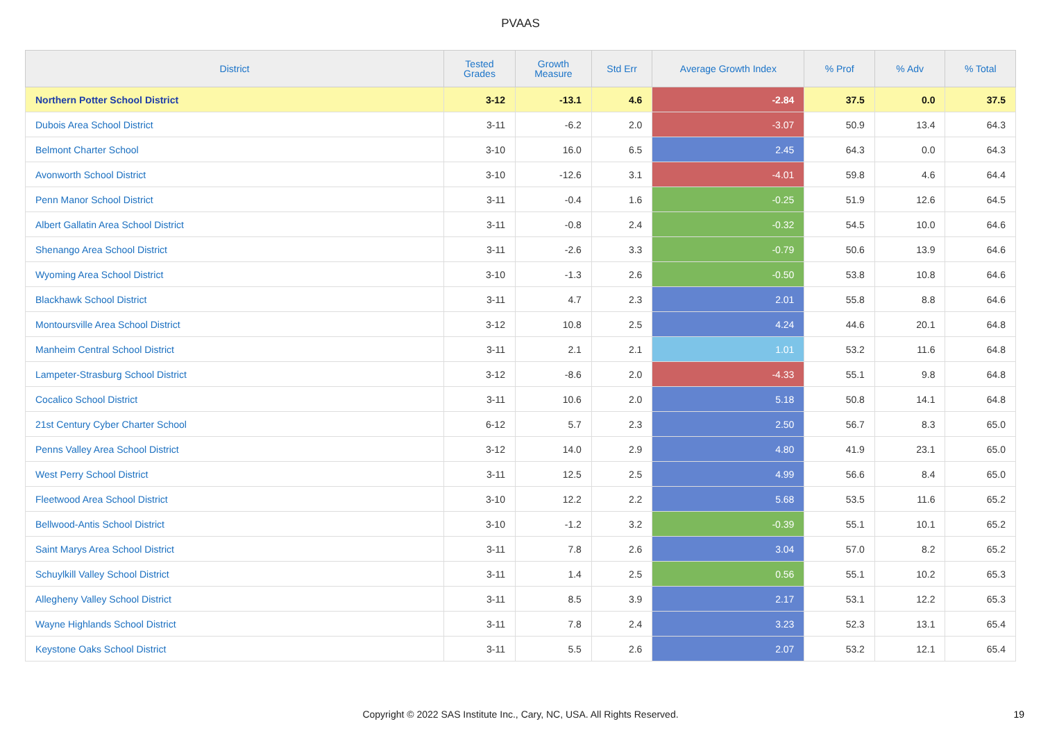PVAAS
| District | Tested Grades | Growth Measure | Std Err | Average Growth Index | % Prof | % Adv | % Total |
| --- | --- | --- | --- | --- | --- | --- | --- |
| Northern Potter School District | 3-12 | -13.1 | 4.6 | -2.84 | 37.5 | 0.0 | 37.5 |
| Dubois Area School District | 3-11 | -6.2 | 2.0 | -3.07 | 50.9 | 13.4 | 64.3 |
| Belmont Charter School | 3-10 | 16.0 | 6.5 | 2.45 | 64.3 | 0.0 | 64.3 |
| Avonworth School District | 3-10 | -12.6 | 3.1 | -4.01 | 59.8 | 4.6 | 64.4 |
| Penn Manor School District | 3-11 | -0.4 | 1.6 | -0.25 | 51.9 | 12.6 | 64.5 |
| Albert Gallatin Area School District | 3-11 | -0.8 | 2.4 | -0.32 | 54.5 | 10.0 | 64.6 |
| Shenango Area School District | 3-11 | -2.6 | 3.3 | -0.79 | 50.6 | 13.9 | 64.6 |
| Wyoming Area School District | 3-10 | -1.3 | 2.6 | -0.50 | 53.8 | 10.8 | 64.6 |
| Blackhawk School District | 3-11 | 4.7 | 2.3 | 2.01 | 55.8 | 8.8 | 64.6 |
| Montoursville Area School District | 3-12 | 10.8 | 2.5 | 4.24 | 44.6 | 20.1 | 64.8 |
| Manheim Central School District | 3-11 | 2.1 | 2.1 | 1.01 | 53.2 | 11.6 | 64.8 |
| Lampeter-Strasburg School District | 3-12 | -8.6 | 2.0 | -4.33 | 55.1 | 9.8 | 64.8 |
| Cocalico School District | 3-11 | 10.6 | 2.0 | 5.18 | 50.8 | 14.1 | 64.8 |
| 21st Century Cyber Charter School | 6-12 | 5.7 | 2.3 | 2.50 | 56.7 | 8.3 | 65.0 |
| Penns Valley Area School District | 3-12 | 14.0 | 2.9 | 4.80 | 41.9 | 23.1 | 65.0 |
| West Perry School District | 3-11 | 12.5 | 2.5 | 4.99 | 56.6 | 8.4 | 65.0 |
| Fleetwood Area School District | 3-10 | 12.2 | 2.2 | 5.68 | 53.5 | 11.6 | 65.2 |
| Bellwood-Antis School District | 3-10 | -1.2 | 3.2 | -0.39 | 55.1 | 10.1 | 65.2 |
| Saint Marys Area School District | 3-11 | 7.8 | 2.6 | 3.04 | 57.0 | 8.2 | 65.2 |
| Schuylkill Valley School District | 3-11 | 1.4 | 2.5 | 0.56 | 55.1 | 10.2 | 65.3 |
| Allegheny Valley School District | 3-11 | 8.5 | 3.9 | 2.17 | 53.1 | 12.2 | 65.3 |
| Wayne Highlands School District | 3-11 | 7.8 | 2.4 | 3.23 | 52.3 | 13.1 | 65.4 |
| Keystone Oaks School District | 3-11 | 5.5 | 2.6 | 2.07 | 53.2 | 12.1 | 65.4 |
Copyright © 2022 SAS Institute Inc., Cary, NC, USA. All Rights Reserved.
19